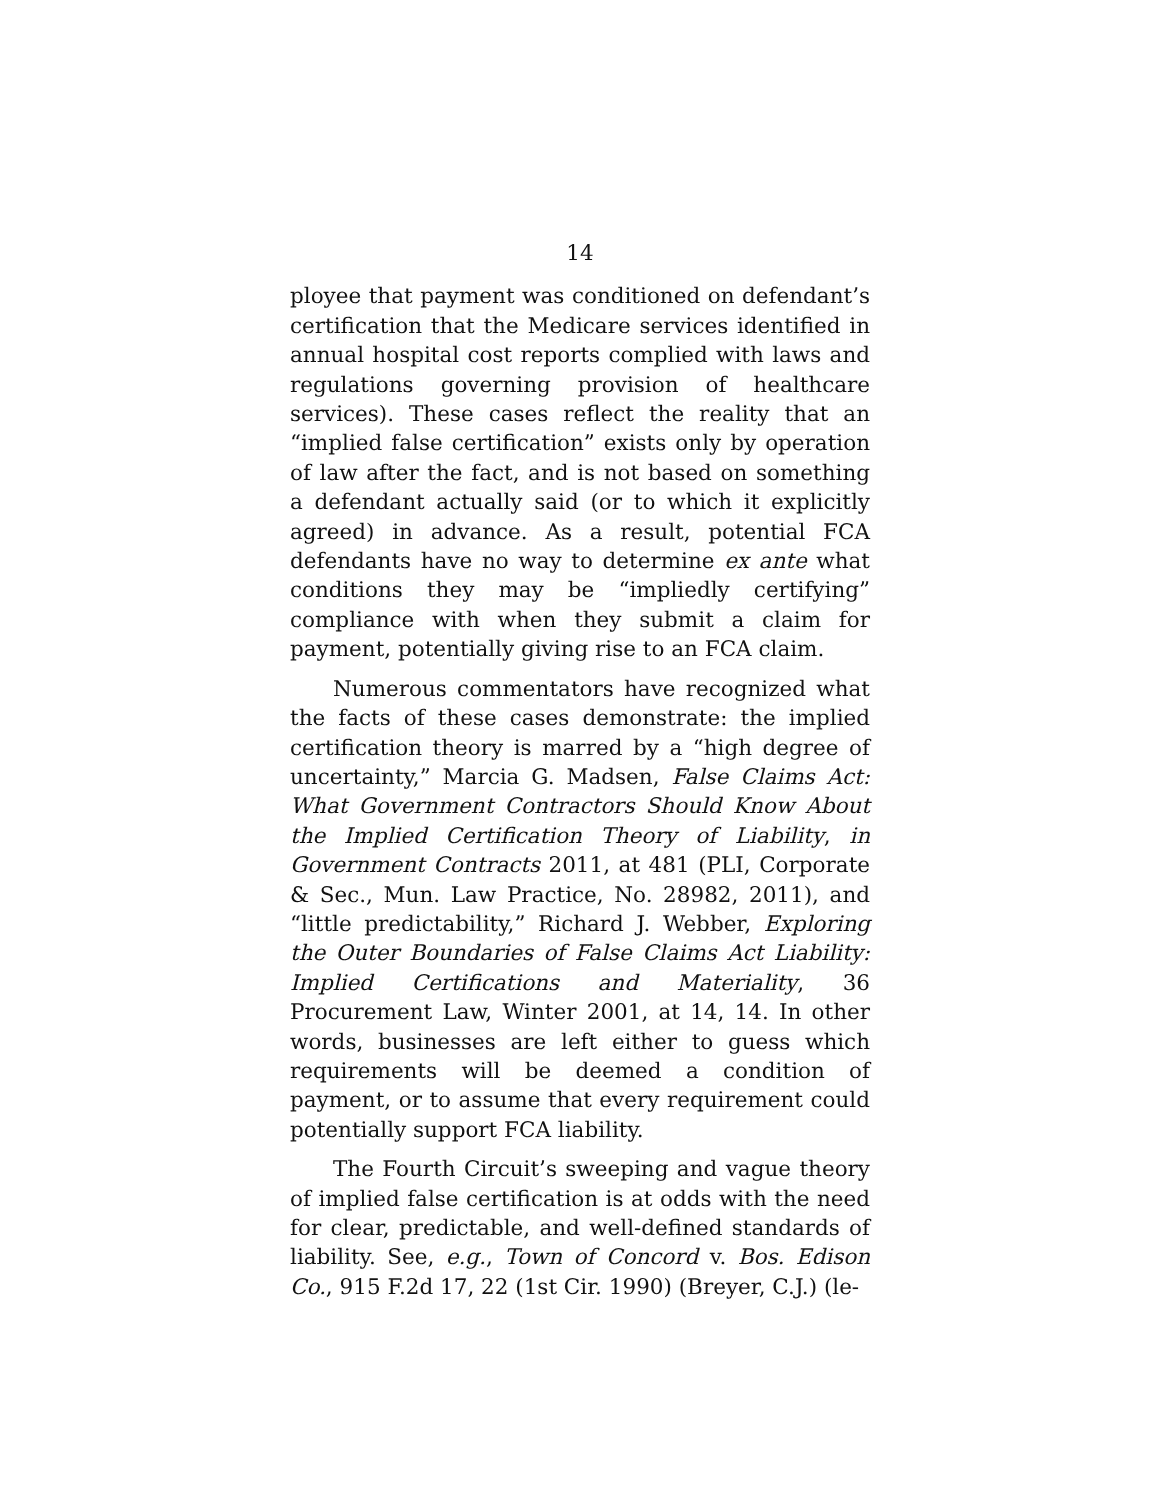14
ployee that payment was conditioned on defendant’s certification that the Medicare services identified in annual hospital cost reports complied with laws and regulations governing provision of healthcare services). These cases reflect the reality that an “implied false certification” exists only by operation of law after the fact, and is not based on something a defendant actually said (or to which it explicitly agreed) in advance. As a result, potential FCA defendants have no way to determine ex ante what conditions they may be “impliedly certifying” compliance with when they submit a claim for payment, potentially giving rise to an FCA claim.
Numerous commentators have recognized what the facts of these cases demonstrate: the implied certification theory is marred by a “high degree of uncertainty,” Marcia G. Madsen, False Claims Act: What Government Contractors Should Know About the Implied Certification Theory of Liability, in Government Contracts 2011, at 481 (PLI, Corporate & Sec., Mun. Law Practice, No. 28982, 2011), and “little predictability,” Richard J. Webber, Exploring the Outer Boundaries of False Claims Act Liability: Implied Certifications and Materiality, 36 Procurement Law, Winter 2001, at 14, 14. In other words, businesses are left either to guess which requirements will be deemed a condition of payment, or to assume that every requirement could potentially support FCA liability.
The Fourth Circuit’s sweeping and vague theory of implied false certification is at odds with the need for clear, predictable, and well-defined standards of liability. See, e.g., Town of Concord v. Bos. Edison Co., 915 F.2d 17, 22 (1st Cir. 1990) (Breyer, C.J.) (le-